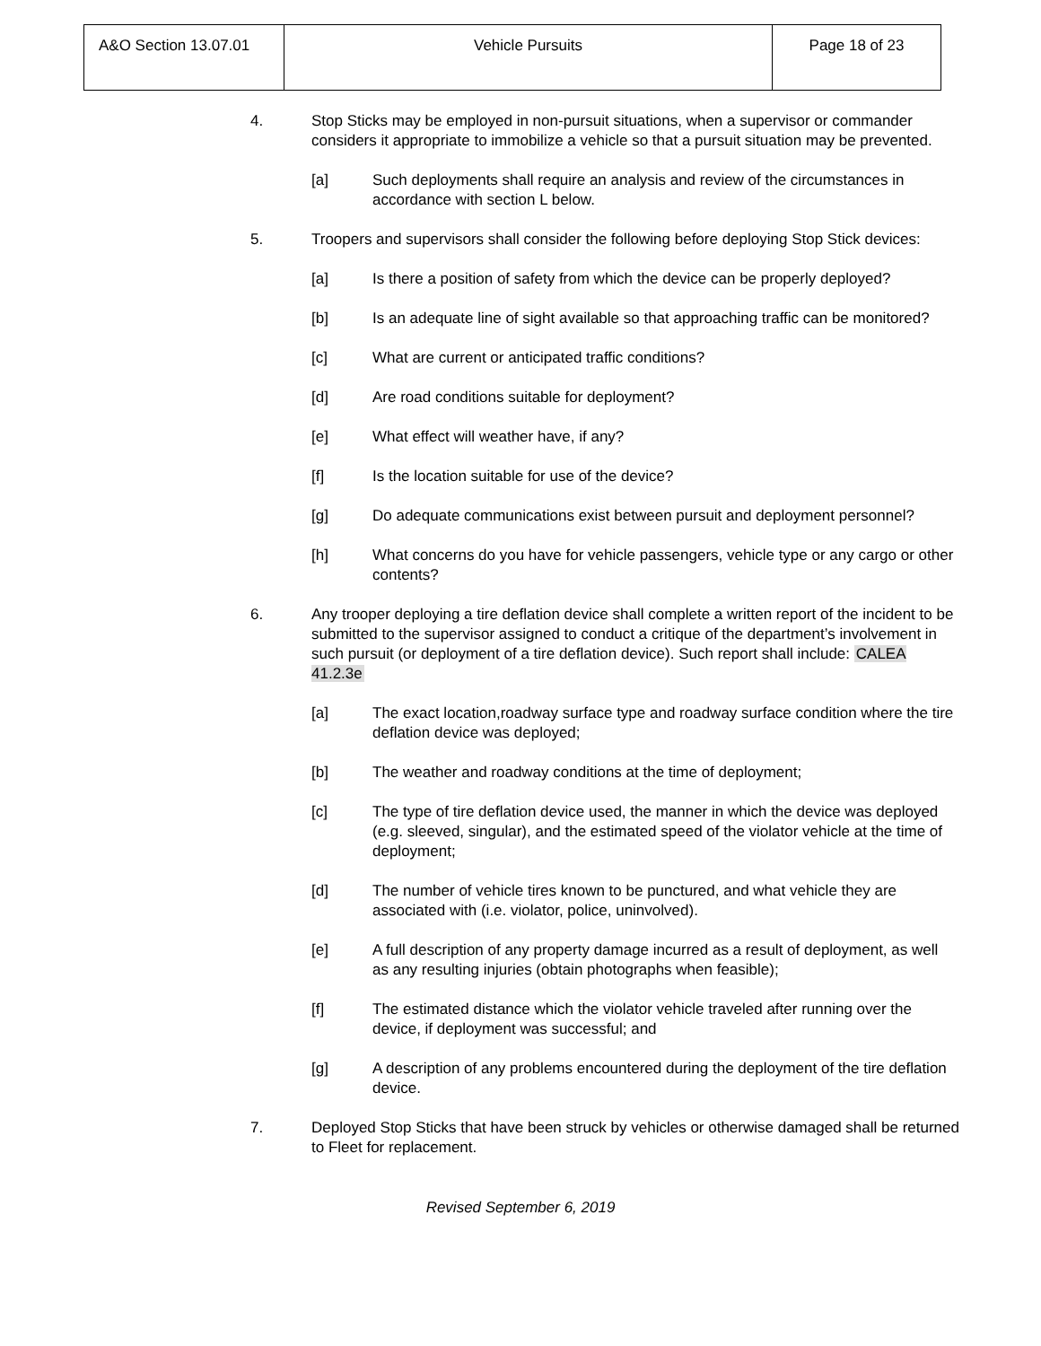| A&O Section 13.07.01 | Vehicle Pursuits | Page 18 of 23 |
4. Stop Sticks may be employed in non-pursuit situations, when a supervisor or commander considers it appropriate to immobilize a vehicle so that a pursuit situation may be prevented.
[a] Such deployments shall require an analysis and review of the circumstances in accordance with section L below.
5. Troopers and supervisors shall consider the following before deploying Stop Stick devices:
[a] Is there a position of safety from which the device can be properly deployed?
[b] Is an adequate line of sight available so that approaching traffic can be monitored?
[c] What are current or anticipated traffic conditions?
[d] Are road conditions suitable for deployment?
[e] What effect will weather have, if any?
[f] Is the location suitable for use of the device?
[g] Do adequate communications exist between pursuit and deployment personnel?
[h] What concerns do you have for vehicle passengers, vehicle type or any cargo or other contents?
6. Any trooper deploying a tire deflation device shall complete a written report of the incident to be submitted to the supervisor assigned to conduct a critique of the department’s involvement in such pursuit (or deployment of a tire deflation device). Such report shall include: CALEA 41.2.3e
[a] The exact location,roadway surface type and roadway surface condition where the tire deflation device was deployed;
[b] The weather and roadway conditions at the time of deployment;
[c] The type of tire deflation device used, the manner in which the device was deployed (e.g. sleeved, singular), and the estimated speed of the violator vehicle at the time of deployment;
[d] The number of vehicle tires known to be punctured, and what vehicle they are associated with (i.e. violator, police, uninvolved).
[e] A full description of any property damage incurred as a result of deployment, as well as any resulting injuries (obtain photographs when feasible);
[f] The estimated distance which the violator vehicle traveled after running over the device, if deployment was successful; and
[g] A description of any problems encountered during the deployment of the tire deflation device.
7. Deployed Stop Sticks that have been struck by vehicles or otherwise damaged shall be returned to Fleet for replacement.
Revised September 6, 2019